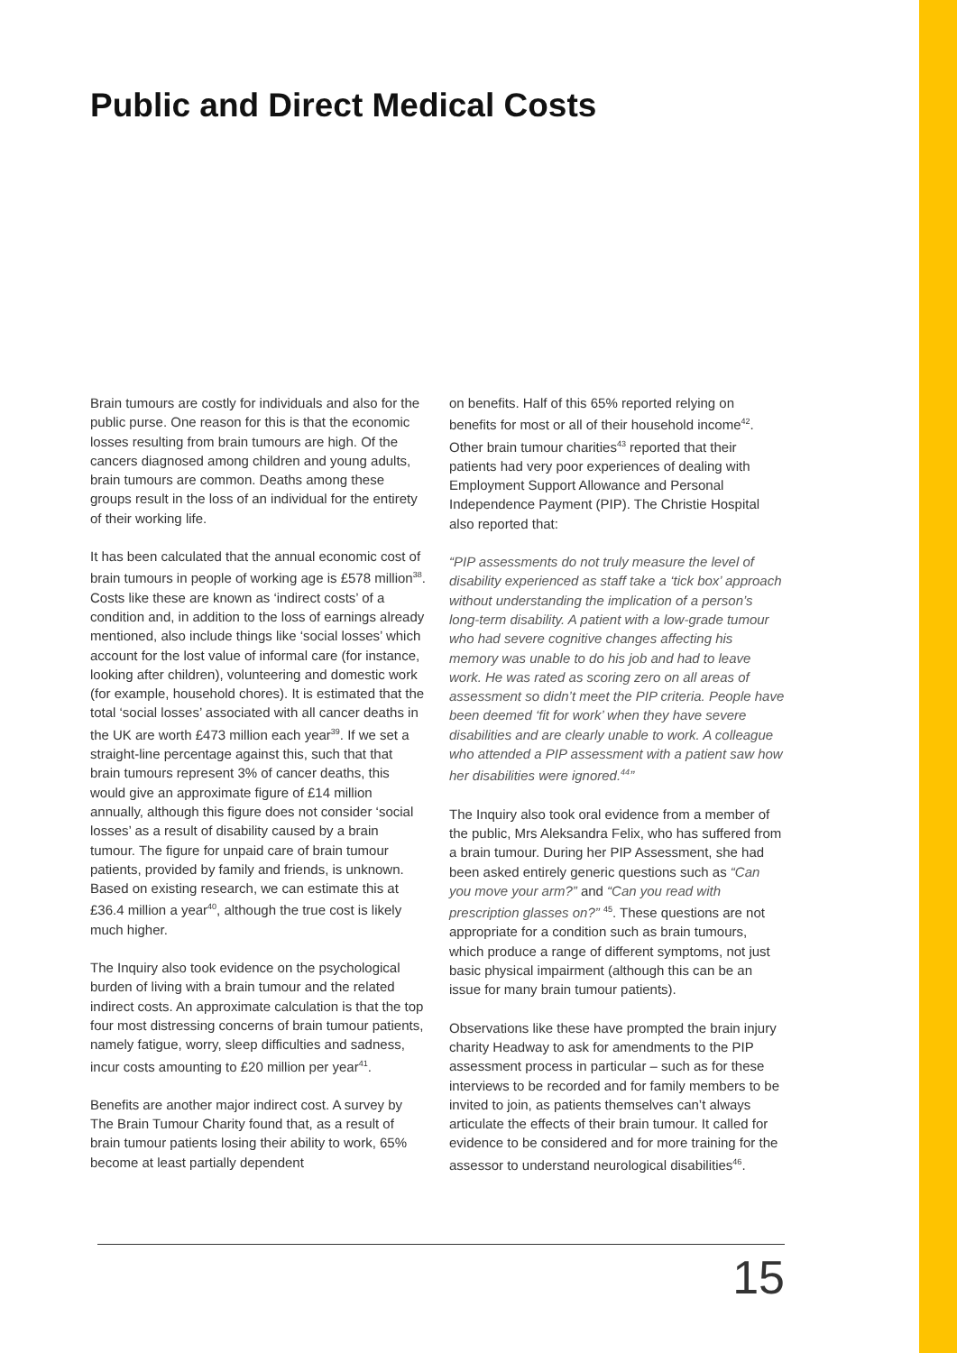Public and Direct Medical Costs
Brain tumours are costly for individuals and also for the public purse. One reason for this is that the economic losses resulting from brain tumours are high. Of the cancers diagnosed among children and young adults, brain tumours are common. Deaths among these groups result in the loss of an individual for the entirety of their working life.
It has been calculated that the annual economic cost of brain tumours in people of working age is £578 million<sup>38</sup>. Costs like these are known as ‘indirect costs’ of a condition and, in addition to the loss of earnings already mentioned, also include things like ‘social losses’ which account for the lost value of informal care (for instance, looking after children), volunteering and domestic work (for example, household chores). It is estimated that the total ‘social losses’ associated with all cancer deaths in the UK are worth £473 million each year<sup>39</sup>. If we set a straight-line percentage against this, such that that brain tumours represent 3% of cancer deaths, this would give an approximate figure of £14 million annually, although this figure does not consider ‘social losses’ as a result of disability caused by a brain tumour. The figure for unpaid care of brain tumour patients, provided by family and friends, is unknown. Based on existing research, we can estimate this at £36.4 million a year<sup>40</sup>, although the true cost is likely much higher.
The Inquiry also took evidence on the psychological burden of living with a brain tumour and the related indirect costs. An approximate calculation is that the top four most distressing concerns of brain tumour patients, namely fatigue, worry, sleep difficulties and sadness, incur costs amounting to £20 million per year<sup>41</sup>.
Benefits are another major indirect cost. A survey by The Brain Tumour Charity found that, as a result of brain tumour patients losing their ability to work, 65% become at least partially dependent
on benefits. Half of this 65% reported relying on benefits for most or all of their household income<sup>42</sup>. Other brain tumour charities<sup>43</sup> reported that their patients had very poor experiences of dealing with Employment Support Allowance and Personal Independence Payment (PIP). The Christie Hospital also reported that:
“PIP assessments do not truly measure the level of disability experienced as staff take a ‘tick box’ approach without understanding the implication of a person’s long-term disability. A patient with a low-grade tumour who had severe cognitive changes affecting his memory was unable to do his job and had to leave work. He was rated as scoring zero on all areas of assessment so didn’t meet the PIP criteria. People have been deemed ‘fit for work’ when they have severe disabilities and are clearly unable to work. A colleague who attended a PIP assessment with a patient saw how her disabilities were ignored.<sup>44</sup>”
The Inquiry also took oral evidence from a member of the public, Mrs Aleksandra Felix, who has suffered from a brain tumour. During her PIP Assessment, she had been asked entirely generic questions such as “Can you move your arm?” and “Can you read with prescription glasses on?” <sup>45</sup>. These questions are not appropriate for a condition such as brain tumours, which produce a range of different symptoms, not just basic physical impairment (although this can be an issue for many brain tumour patients).
Observations like these have prompted the brain injury charity Headway to ask for amendments to the PIP assessment process in particular – such as for these interviews to be recorded and for family members to be invited to join, as patients themselves can’t always articulate the effects of their brain tumour. It called for evidence to be considered and for more training for the assessor to understand neurological disabilities<sup>46</sup>.
15